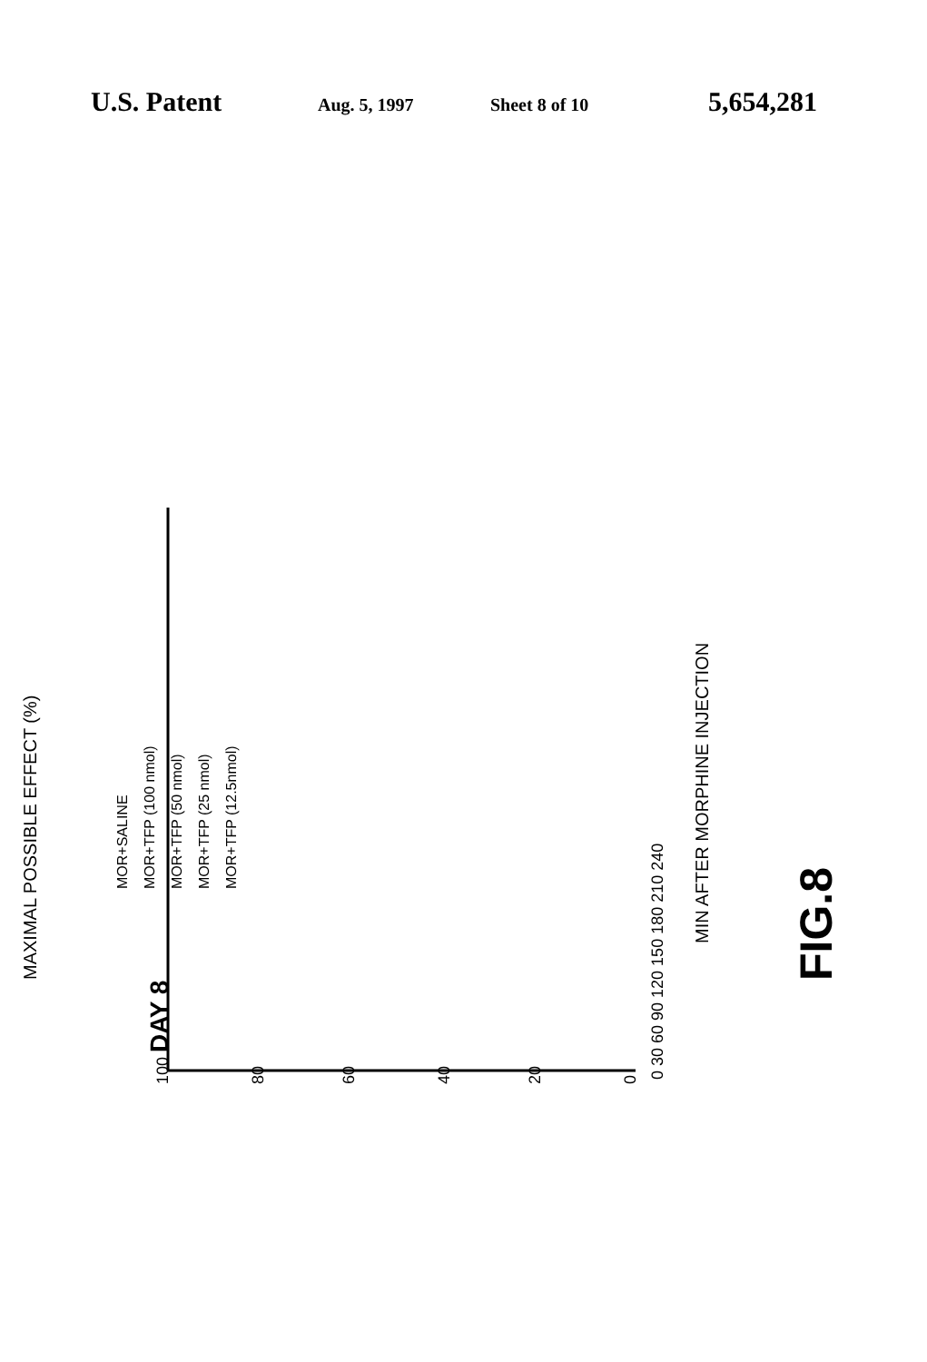U.S. Patent Aug. 5, 1997 Sheet 8 of 10 5,654,281
DAY 8
100
80
60
40
20
0
0 30 60 90 120 150 180 210 240
MIN AFTER MORPHINE INJECTION
MAXIMAL POSSIBLE EFFECT (%)
MOR+SALINE
MOR+TFP (100 nmol)
MOR+TFP (50 nmol)
MOR+TFP (25 nmol)
MOR+TFP (12.5nmol)
*
FIG.8